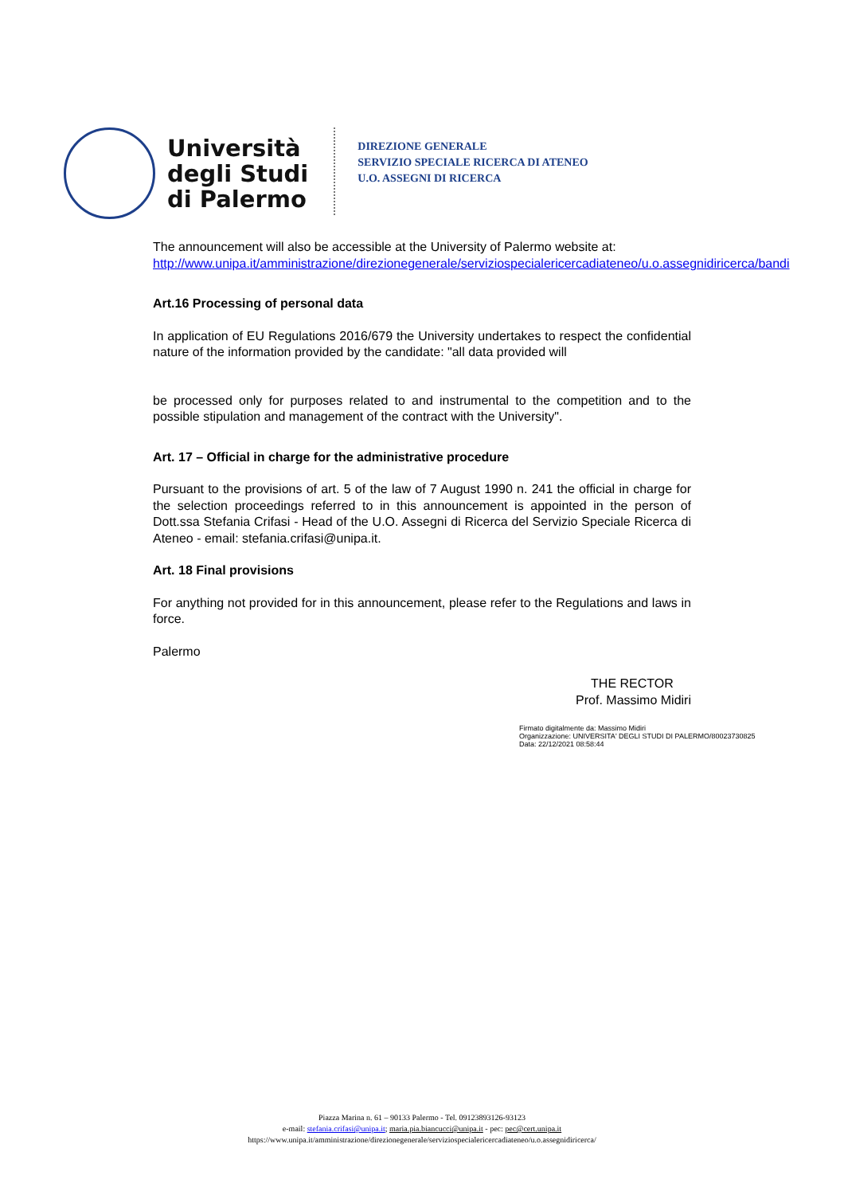Università
degli Studi
di Palermo
DIREZIONE GENERALE
SERVIZIO SPECIALE RICERCA DI ATENEO
U.O. ASSEGNI DI RICERCA
The announcement will also be accessible at the University of Palermo website at: http://www.unipa.it/amministrazione/direzionegenerale/serviziospecialericercadiateneo/u.o.assegnidiricerca/bandi
Art.16 Processing of personal data
In application of EU Regulations 2016/679 the University undertakes to respect the confidential nature of the information provided by the candidate: "all data provided will
be processed only for purposes related to and instrumental to the competition and to the possible stipulation and management of the contract with the University".
Art. 17 – Official in charge for the administrative procedure
Pursuant to the provisions of art. 5 of the law of 7 August 1990 n. 241 the official in charge for the selection proceedings referred to in this announcement is appointed in the person of Dott.ssa Stefania Crifasi - Head of the U.O. Assegni di Ricerca del Servizio Speciale Ricerca di Ateneo - email: stefania.crifasi@unipa.it.
Art. 18 Final provisions
For anything not provided for in this announcement, please refer to the Regulations and laws in force.
Palermo
THE RECTOR
Prof. Massimo Midiri
Firmato digitalmente da: Massimo Midiri
Organizzazione: UNIVERSITA' DEGLI STUDI DI PALERMO/80023730825
Data: 22/12/2021 08:58:44
Piazza Marina n. 61 – 90133 Palermo - Tel. 09123893126-93123
e-mail: stefania.crifasi@unipa.it; maria.pia.biancucci@unipa.it - pec: pec@cert.unipa.it
https://www.unipa.it/amministrazione/direzionegenerale/serviziospecialericercadiateneo/u.o.assegnidiricerca/